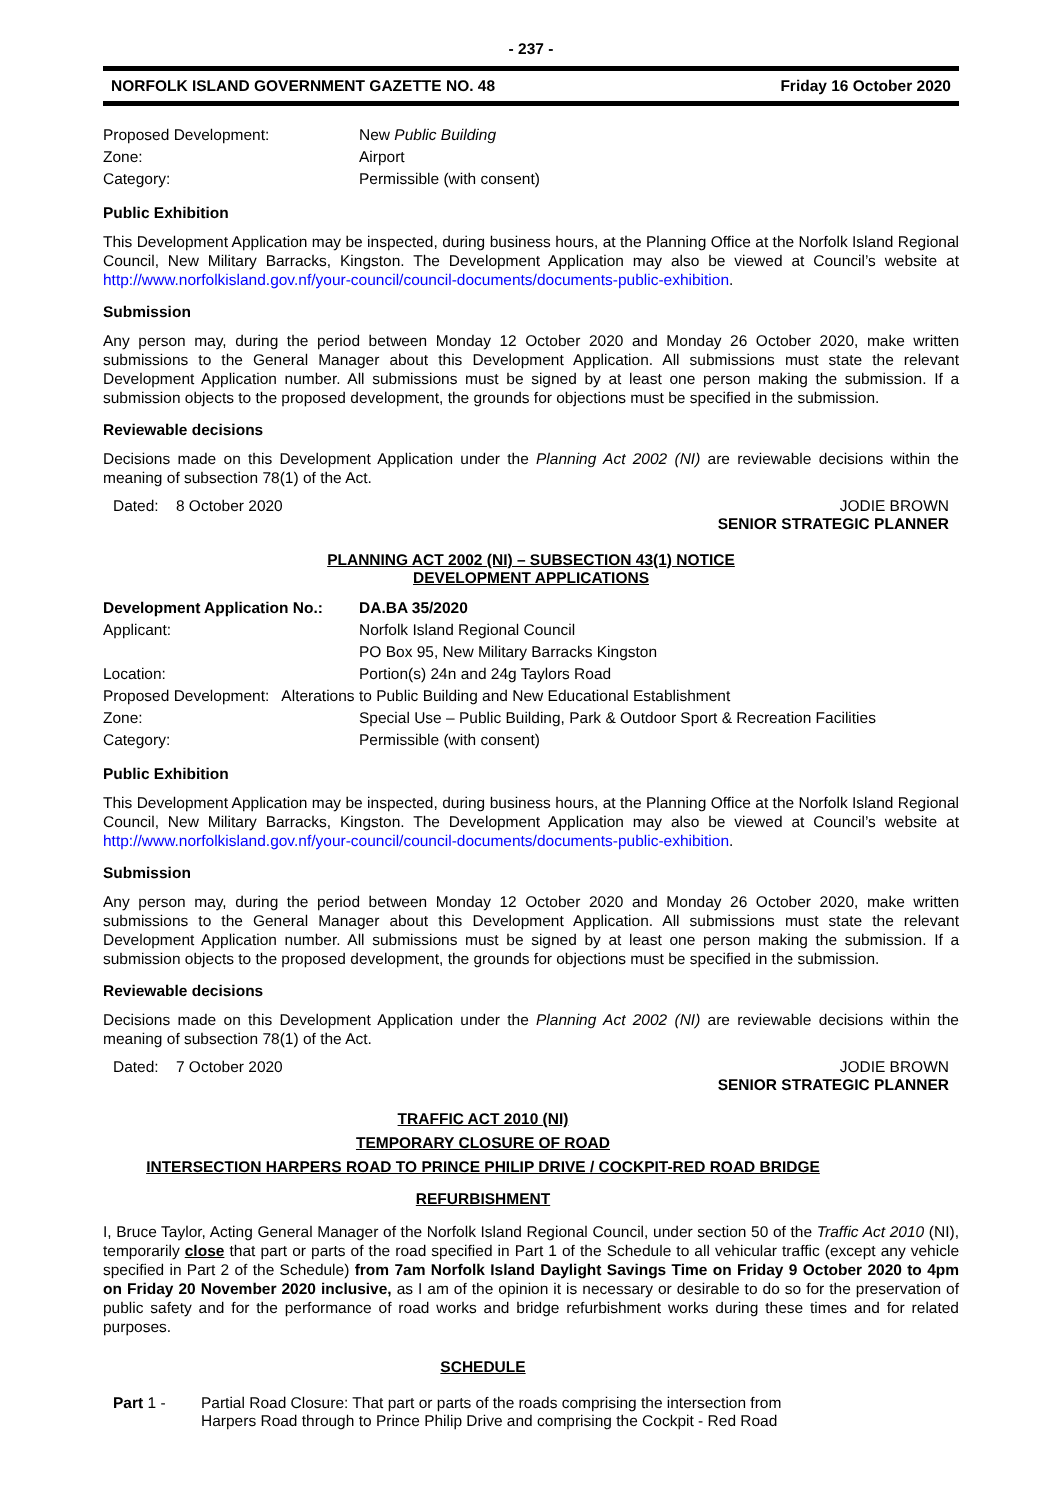- 237 -
NORFOLK ISLAND GOVERNMENT GAZETTE NO. 48 Friday 16 October 2020
| Proposed Development: | New Public Building |
| Zone: | Airport |
| Category: | Permissible (with consent) |
Public Exhibition
This Development Application may be inspected, during business hours, at the Planning Office at the Norfolk Island Regional Council, New Military Barracks, Kingston. The Development Application may also be viewed at Council’s website at http://www.norfolkisland.gov.nf/your-council/council-documents/documents-public-exhibition.
Submission
Any person may, during the period between Monday 12 October 2020 and Monday 26 October 2020, make written submissions to the General Manager about this Development Application. All submissions must state the relevant Development Application number. All submissions must be signed by at least one person making the submission. If a submission objects to the proposed development, the grounds for objections must be specified in the submission.
Reviewable decisions
Decisions made on this Development Application under the Planning Act 2002 (NI) are reviewable decisions within the meaning of subsection 78(1) of the Act.
Dated: 8 October 2020 JODIE BROWN
SENIOR STRATEGIC PLANNER
PLANNING ACT 2002 (NI) – SUBSECTION 43(1) NOTICE
DEVELOPMENT APPLICATIONS
| Development Application No.: | DA.BA 35/2020 |
| Applicant: | Norfolk Island Regional Council |
| | PO Box 95, New Military Barracks Kingston |
| Location: | Portion(s) 24n and 24g Taylors Road |
| Proposed Development: Alterations to Public Building and New Educational Establishment | |
| Zone: | Special Use – Public Building, Park & Outdoor Sport & Recreation Facilities |
| Category: | Permissible (with consent) |
Public Exhibition
This Development Application may be inspected, during business hours, at the Planning Office at the Norfolk Island Regional Council, New Military Barracks, Kingston. The Development Application may also be viewed at Council’s website at http://www.norfolkisland.gov.nf/your-council/council-documents/documents-public-exhibition.
Submission
Any person may, during the period between Monday 12 October 2020 and Monday 26 October 2020, make written submissions to the General Manager about this Development Application. All submissions must state the relevant Development Application number. All submissions must be signed by at least one person making the submission. If a submission objects to the proposed development, the grounds for objections must be specified in the submission.
Reviewable decisions
Decisions made on this Development Application under the Planning Act 2002 (NI) are reviewable decisions within the meaning of subsection 78(1) of the Act.
Dated: 7 October 2020 JODIE BROWN
SENIOR STRATEGIC PLANNER
TRAFFIC ACT 2010 (NI)
TEMPORARY CLOSURE OF ROAD
INTERSECTION HARPERS ROAD TO PRINCE PHILIP DRIVE / COCKPIT-RED ROAD BRIDGE
REFURBISHMENT
I, Bruce Taylor, Acting General Manager of the Norfolk Island Regional Council, under section 50 of the Traffic Act 2010 (NI), temporarily close that part or parts of the road specified in Part 1 of the Schedule to all vehicular traffic (except any vehicle specified in Part 2 of the Schedule) from 7am Norfolk Island Daylight Savings Time on Friday 9 October 2020 to 4pm on Friday 20 November 2020 inclusive, as I am of the opinion it is necessary or desirable to do so for the preservation of public safety and for the performance of road works and bridge refurbishment works during these times and for related purposes.
SCHEDULE
Part 1 - Partial Road Closure: That part or parts of the roads comprising the intersection from
Harpers Road through to Prince Philip Drive and comprising the Cockpit - Red Road